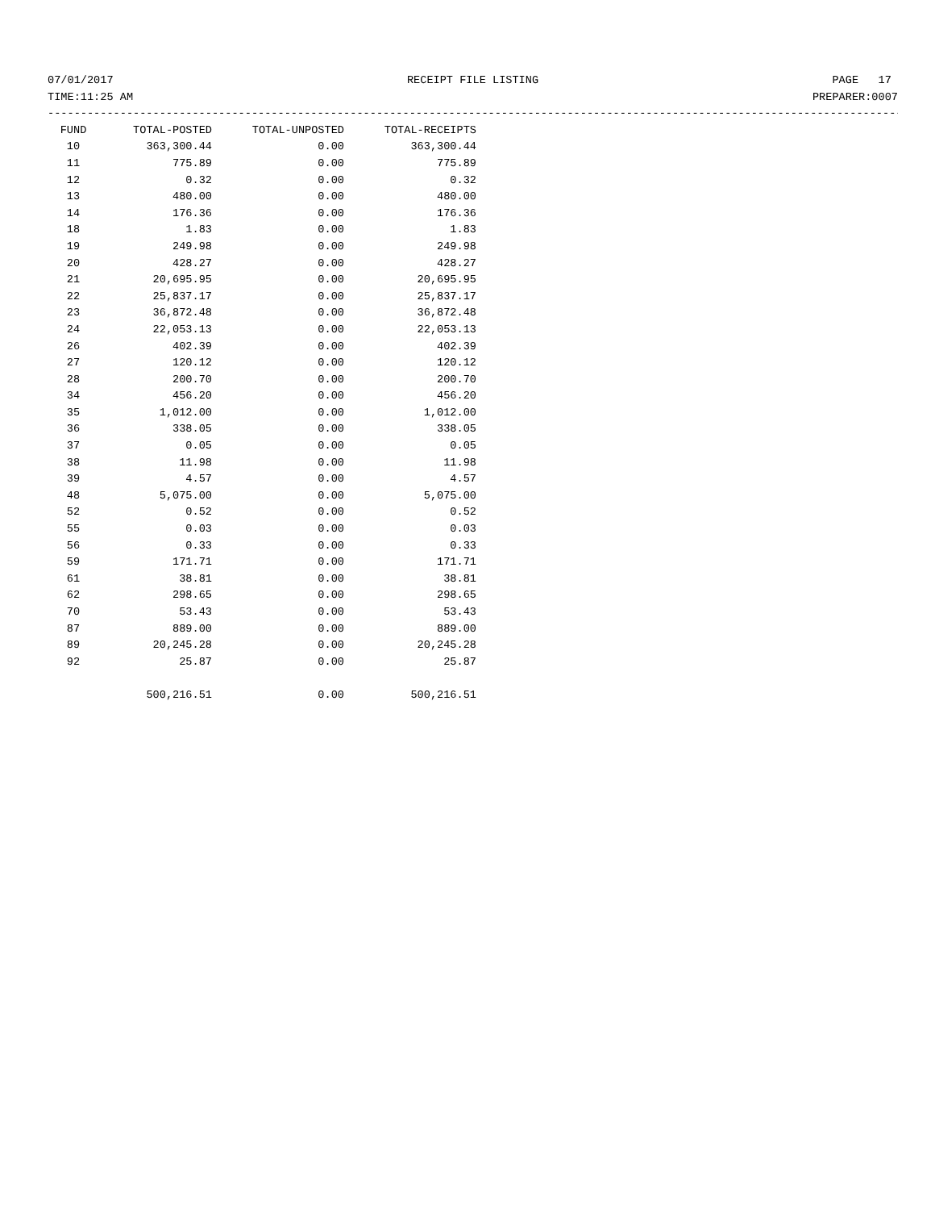07/01/2017 RECEIPT FILE LISTING PAGE 17
TIME:11:25 AM PREPARER:0007
------------------------------------------------------------------------------------------------------------------------------------
| FUND | TOTAL-POSTED | TOTAL-UNPOSTED | TOTAL-RECEIPTS |
| --- | --- | --- | --- |
| 10 | 363,300.44 | 0.00 | 363,300.44 |
| 11 | 775.89 | 0.00 | 775.89 |
| 12 | 0.32 | 0.00 | 0.32 |
| 13 | 480.00 | 0.00 | 480.00 |
| 14 | 176.36 | 0.00 | 176.36 |
| 18 | 1.83 | 0.00 | 1.83 |
| 19 | 249.98 | 0.00 | 249.98 |
| 20 | 428.27 | 0.00 | 428.27 |
| 21 | 20,695.95 | 0.00 | 20,695.95 |
| 22 | 25,837.17 | 0.00 | 25,837.17 |
| 23 | 36,872.48 | 0.00 | 36,872.48 |
| 24 | 22,053.13 | 0.00 | 22,053.13 |
| 26 | 402.39 | 0.00 | 402.39 |
| 27 | 120.12 | 0.00 | 120.12 |
| 28 | 200.70 | 0.00 | 200.70 |
| 34 | 456.20 | 0.00 | 456.20 |
| 35 | 1,012.00 | 0.00 | 1,012.00 |
| 36 | 338.05 | 0.00 | 338.05 |
| 37 | 0.05 | 0.00 | 0.05 |
| 38 | 11.98 | 0.00 | 11.98 |
| 39 | 4.57 | 0.00 | 4.57 |
| 48 | 5,075.00 | 0.00 | 5,075.00 |
| 52 | 0.52 | 0.00 | 0.52 |
| 55 | 0.03 | 0.00 | 0.03 |
| 56 | 0.33 | 0.00 | 0.33 |
| 59 | 171.71 | 0.00 | 171.71 |
| 61 | 38.81 | 0.00 | 38.81 |
| 62 | 298.65 | 0.00 | 298.65 |
| 70 | 53.43 | 0.00 | 53.43 |
| 87 | 889.00 | 0.00 | 889.00 |
| 89 | 20,245.28 | 0.00 | 20,245.28 |
| 92 | 25.87 | 0.00 | 25.87 |
| | 500,216.51 | 0.00 | 500,216.51 |